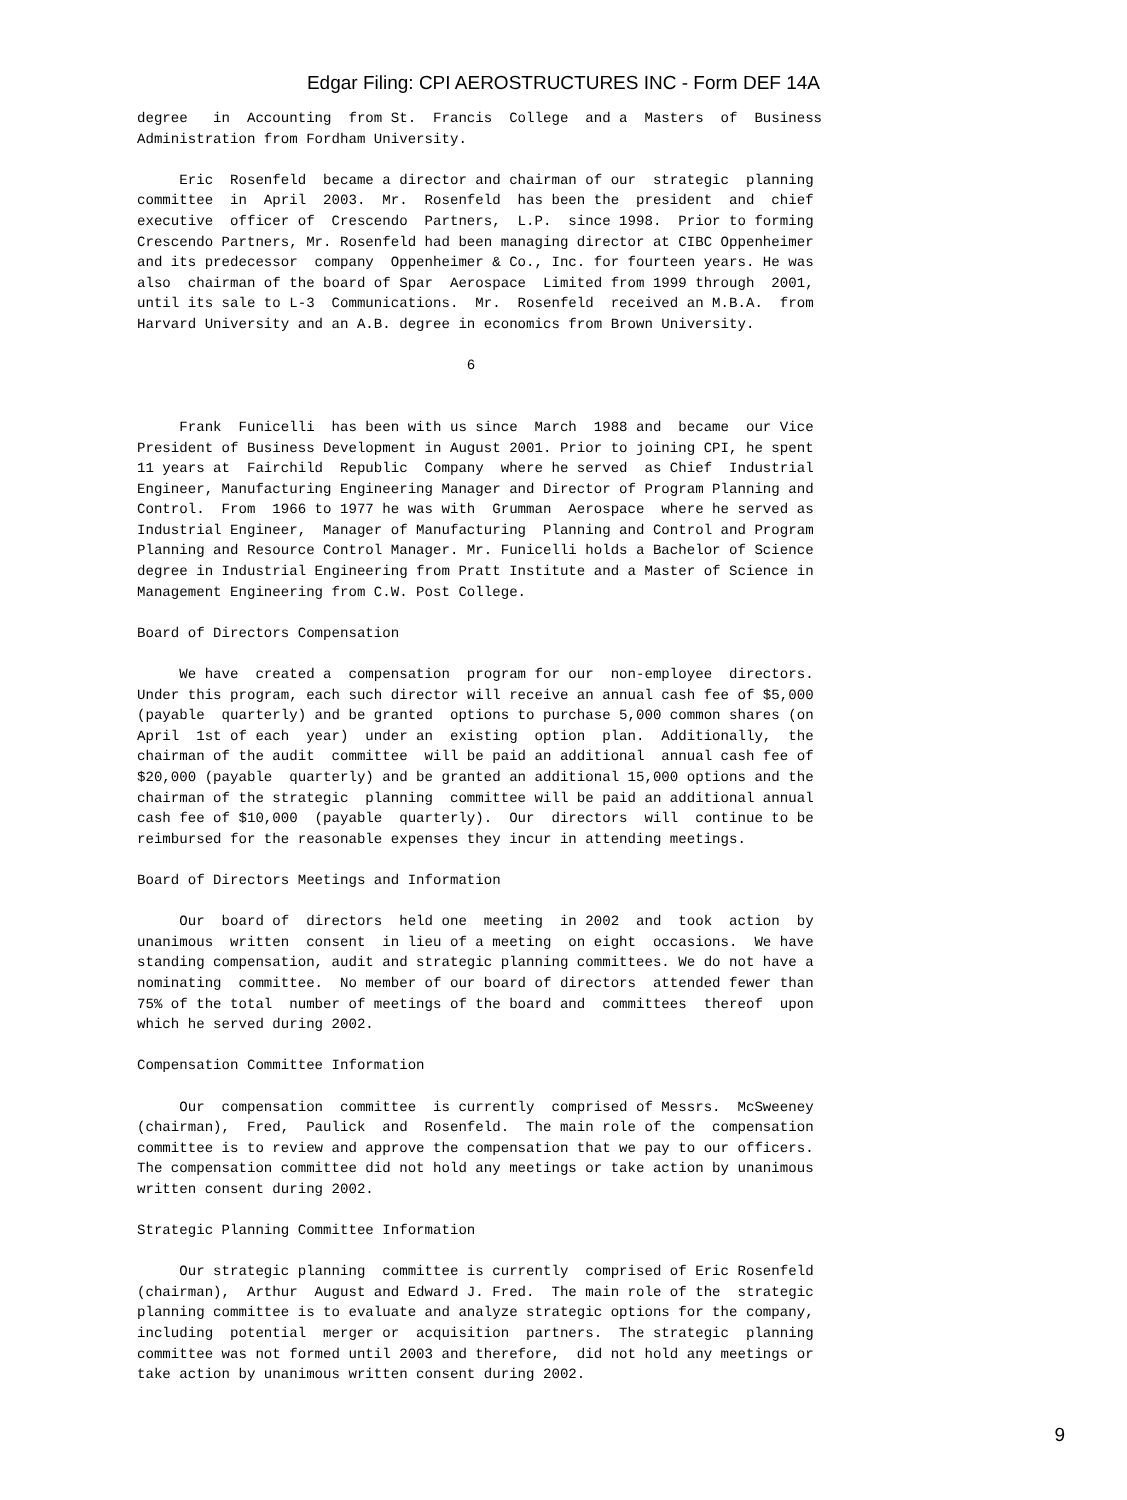Edgar Filing: CPI AEROSTRUCTURES INC - Form DEF 14A
degree   in  Accounting  from St.  Francis  College  and a  Masters  of  Business
Administration from Fordham University.

     Eric  Rosenfeld  became a director and chairman of our  strategic  planning
committee  in  April  2003.  Mr.  Rosenfeld  has been the  president  and  chief
executive  officer of  Crescendo  Partners,  L.P.  since 1998.  Prior to forming
Crescendo Partners, Mr. Rosenfeld had been managing director at CIBC Oppenheimer
and its predecessor  company  Oppenheimer & Co., Inc. for fourteen years. He was
also  chairman of the board of Spar  Aerospace  Limited from 1999 through  2001,
until its sale to L-3  Communications.  Mr.  Rosenfeld  received an M.B.A.  from
Harvard University and an A.B. degree in economics from Brown University.

                                       6


     Frank  Funicelli  has been with us since  March  1988 and  became  our Vice
President of Business Development in August 2001. Prior to joining CPI, he spent
11 years at  Fairchild  Republic  Company  where he served  as Chief  Industrial
Engineer, Manufacturing Engineering Manager and Director of Program Planning and
Control.  From  1966 to 1977 he was with  Grumman  Aerospace  where he served as
Industrial Engineer,  Manager of Manufacturing  Planning and Control and Program
Planning and Resource Control Manager. Mr. Funicelli holds a Bachelor of Science
degree in Industrial Engineering from Pratt Institute and a Master of Science in
Management Engineering from C.W. Post College.

Board of Directors Compensation

     We have  created a  compensation  program for our  non-employee  directors.
Under this program, each such director will receive an annual cash fee of $5,000
(payable  quarterly) and be granted  options to purchase 5,000 common shares (on
April  1st of each  year)  under an  existing  option  plan.  Additionally,  the
chairman of the audit  committee  will be paid an additional  annual cash fee of
$20,000 (payable  quarterly) and be granted an additional 15,000 options and the
chairman of the strategic  planning  committee will be paid an additional annual
cash fee of $10,000  (payable  quarterly).  Our  directors  will  continue to be
reimbursed for the reasonable expenses they incur in attending meetings.

Board of Directors Meetings and Information

     Our  board of  directors  held one  meeting  in 2002  and  took  action  by
unanimous  written  consent  in lieu of a meeting  on eight  occasions.  We have
standing compensation, audit and strategic planning committees. We do not have a
nominating  committee.  No member of our board of directors  attended fewer than
75% of the total  number of meetings of the board and  committees  thereof  upon
which he served during 2002.

Compensation Committee Information

     Our  compensation  committee  is currently  comprised of Messrs.  McSweeney
(chairman),  Fred,  Paulick  and  Rosenfeld.  The main role of the  compensation
committee is to review and approve the compensation that we pay to our officers.
The compensation committee did not hold any meetings or take action by unanimous
written consent during 2002.

Strategic Planning Committee Information

     Our strategic planning  committee is currently  comprised of Eric Rosenfeld
(chairman),  Arthur  August and Edward J. Fred.  The main role of the  strategic
planning committee is to evaluate and analyze strategic options for the company,
including  potential  merger or  acquisition  partners.  The strategic  planning
committee was not formed until 2003 and therefore,  did not hold any meetings or
take action by unanimous written consent during 2002.
9